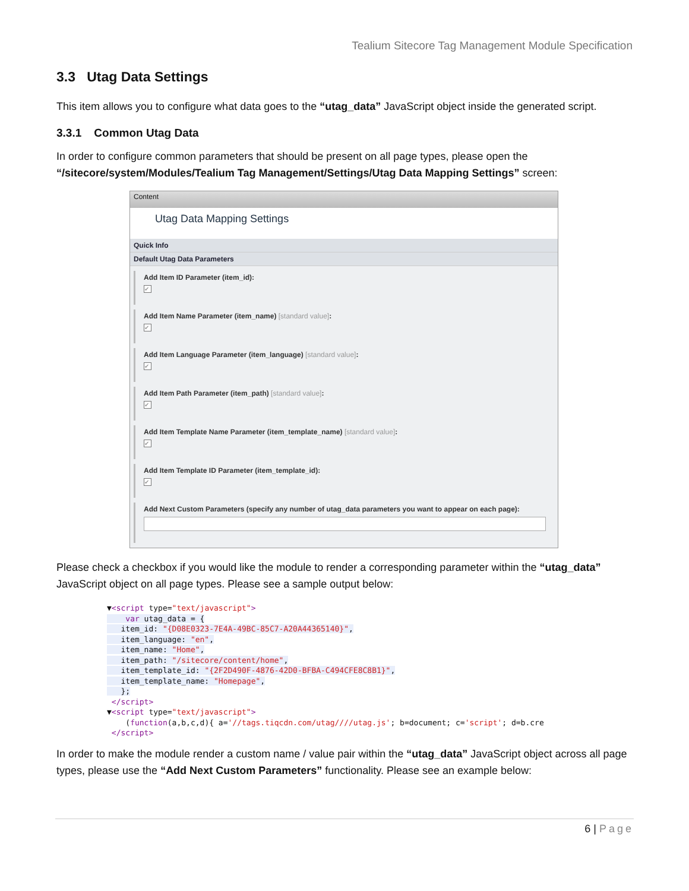Tealium Sitecore Tag Management Module Specification
3.3 Utag Data Settings
This item allows you to configure what data goes to the “utag_data” JavaScript object inside the generated script.
3.3.1 Common Utag Data
In order to configure common parameters that should be present on all page types, please open the “/sitecore/system/Modules/Tealium Tag Management/Settings/Utag Data Mapping Settings” screen:
Content
Utag Data Mapping Settings
Quick Info
Default Utag Data Parameters
Add Item ID Parameter (item_id):
✔
Add Item Name Parameter (item_name) [standard value]:
✔
Add Item Language Parameter (item_language) [standard value]:
✔
Add Item Path Parameter (item_path) [standard value]:
✔
Add Item Template Name Parameter (item_template_name) [standard value]:
✔
Add Item Template ID Parameter (item_template_id):
✔
Add Next Custom Parameters (specify any number of utag_data parameters you want to appear on each page):
Please check a checkbox if you would like the module to render a corresponding parameter within the “utag_data” JavaScript object on all page types. Please see a sample output below:
▼<script type="text/javascript">
    var utag_data = {
   item_id: "{D08E0323-7E4A-49BC-85C7-A20A44365140}",
   item_language: "en",
   item_name: "Home",
   item_path: "/sitecore/content/home",
   item_template_id: "{2F2D490F-4876-42D0-BFBA-C494CFE8C8B1}",
   item_template_name: "Homepage",
   };
 </script>
▼<script type="text/javascript">
    (function(a,b,c,d){ a='//tags.tiqcdn.com/utag////utag.js'; b=document; c='script'; d=b.cre
 </script>
In order to make the module render a custom name / value pair within the “utag_data” JavaScript object across all page types, please use the “Add Next Custom Parameters” functionality. Please see an example below:
6 | Page